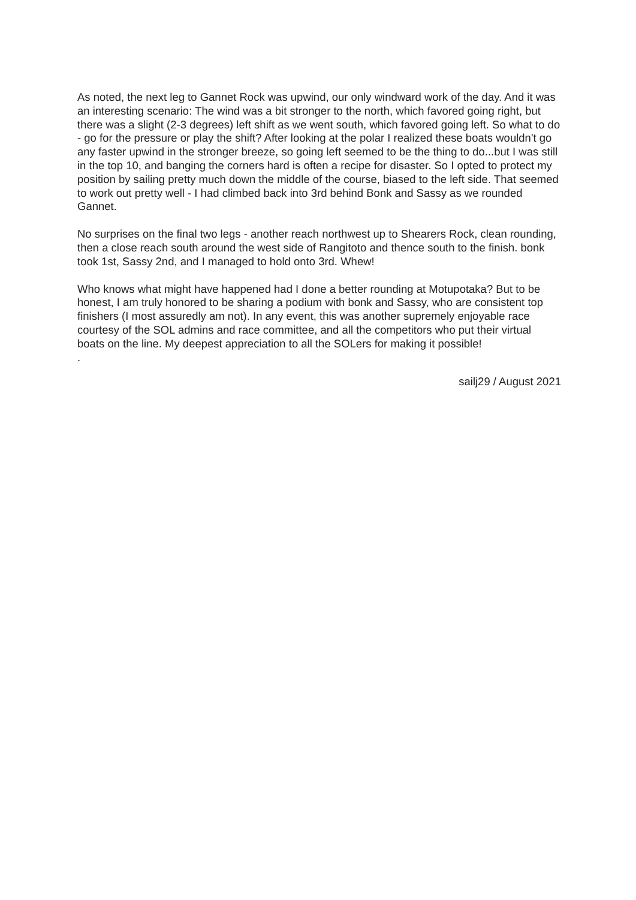As noted, the next leg to Gannet Rock was upwind, our only windward work of the day. And it was an interesting scenario: The wind was a bit stronger to the north, which favored going right, but there was a slight (2-3 degrees) left shift as we went south, which favored going left. So what to do - go for the pressure or play the shift? After looking at the polar I realized these boats wouldn't go any faster upwind in the stronger breeze, so going left seemed to be the thing to do...but I was still in the top 10, and banging the corners hard is often a recipe for disaster. So I opted to protect my position by sailing pretty much down the middle of the course, biased to the left side. That seemed to work out pretty well - I had climbed back into 3rd behind Bonk and Sassy as we rounded Gannet.
No surprises on the final two legs - another reach northwest up to Shearers Rock, clean rounding, then a close reach south around the west side of Rangitoto and thence south to the finish. bonk took 1st, Sassy 2nd, and I managed to hold onto 3rd. Whew!
Who knows what might have happened had I done a better rounding at Motupotaka? But to be honest, I am truly honored to be sharing a podium with bonk and Sassy, who are consistent top finishers (I most assuredly am not). In any event, this was another supremely enjoyable race courtesy of the SOL admins and race committee, and all the competitors who put their virtual boats on the line. My deepest appreciation to all the SOLers for making it possible!
.
sailj29 / August 2021